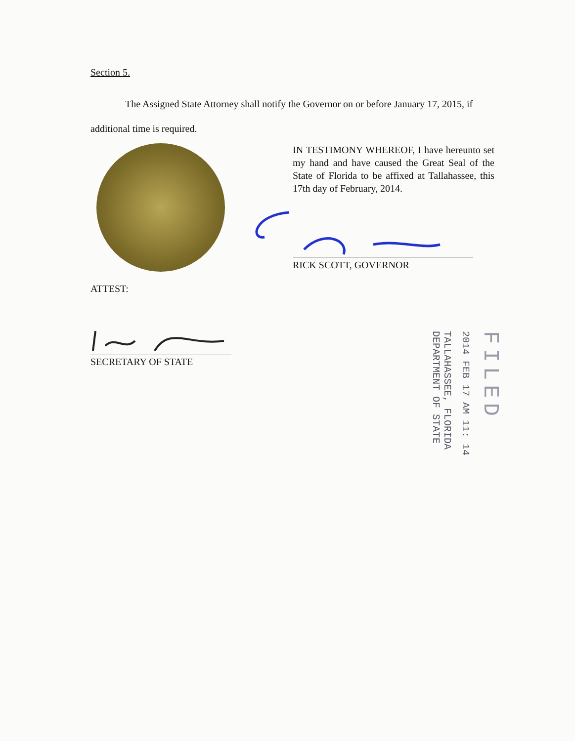Section 5.
The Assigned State Attorney shall notify the Governor on or before January 17, 2015, if additional time is required.
IN TESTIMONY WHEREOF, I have hereunto set my hand and have caused the Great Seal of the State of Florida to be affixed at Tallahassee, this 17th day of February, 2014.
RICK SCOTT, GOVERNOR
ATTEST:
SECRETARY OF STATE
TALLAHASSEE, FLORIDA
DEPARTMENT OF STATE
2014 FEB 17 AM 11: 14
FILED